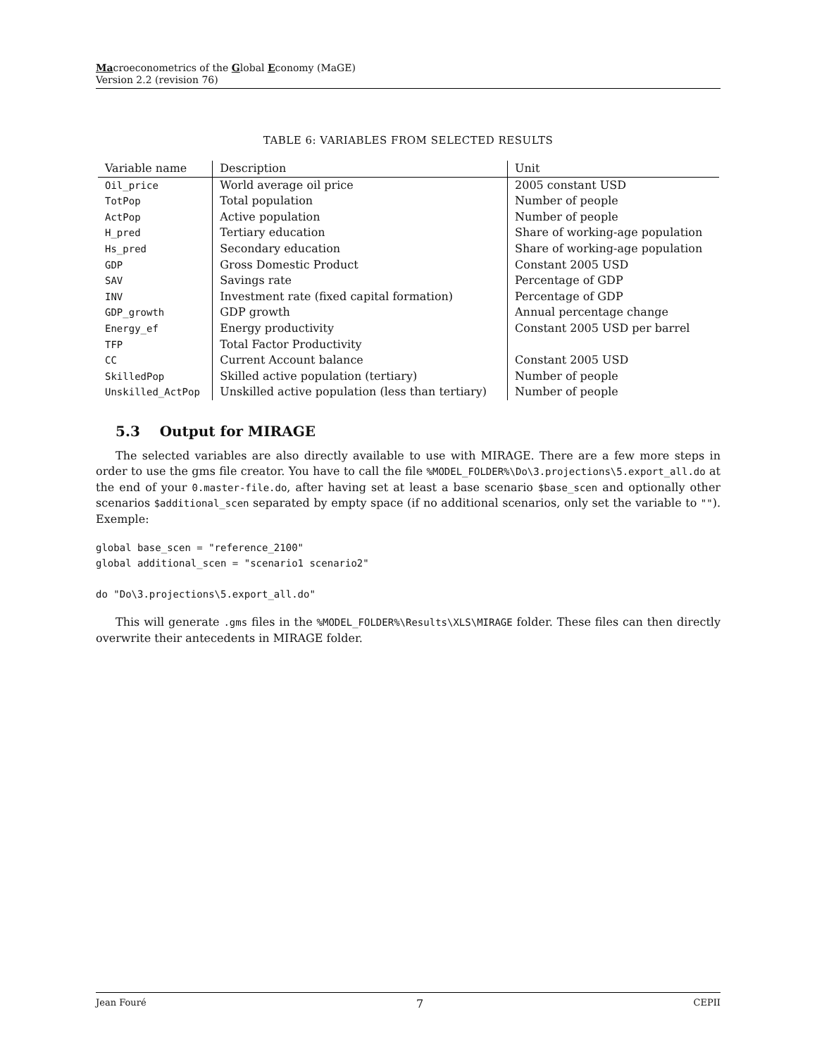Macroeconometrics of the Global Economy (MaGE)
Version 2.2 (revision 76)
TABLE 6: VARIABLES FROM SELECTED RESULTS
| Variable name | Description | Unit |
| --- | --- | --- |
| Oil_price | World average oil price | 2005 constant USD |
| TotPop | Total population | Number of people |
| ActPop | Active population | Number of people |
| H_pred | Tertiary education | Share of working-age population |
| Hs_pred | Secondary education | Share of working-age population |
| GDP | Gross Domestic Product | Constant 2005 USD |
| SAV | Savings rate | Percentage of GDP |
| INV | Investment rate (fixed capital formation) | Percentage of GDP |
| GDP_growth | GDP growth | Annual percentage change |
| Energy_ef | Energy productivity | Constant 2005 USD per barrel |
| TFP | Total Factor Productivity | |
| CC | Current Account balance | Constant 2005 USD |
| SkilledPop | Skilled active population (tertiary) | Number of people |
| Unskilled_ActPop | Unskilled active population (less than tertiary) | Number of people |
5.3 Output for MIRAGE
The selected variables are also directly available to use with MIRAGE. There are a few more steps in order to use the gms file creator. You have to call the file %MODEL_FOLDER%\Do\3.projections\5.export_all.do at the end of your 0.master-file.do, after having set at least a base scenario $base_scen and optionally other scenarios $additional_scen separated by empty space (if no additional scenarios, only set the variable to ""). Exemple:
global base_scen = "reference_2100"
global additional_scen = "scenario1 scenario2"

do "Do\3.projections\5.export_all.do"
This will generate .gms files in the %MODEL_FOLDER%\Results\XLS\MIRAGE folder. These files can then directly overwrite their antecedents in MIRAGE folder.
Jean Fouré 7 CEPII